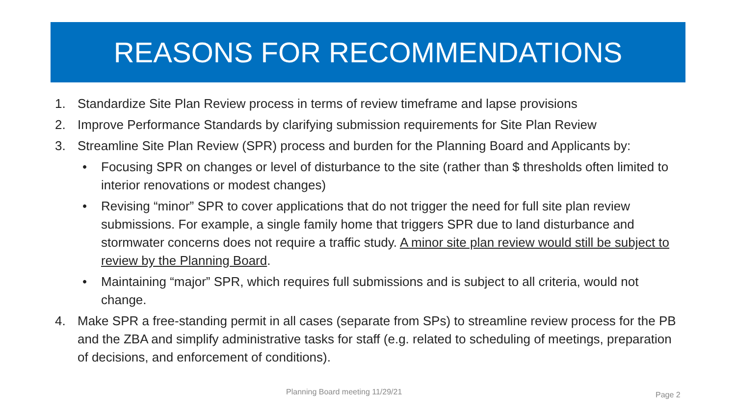REASONS FOR RECOMMENDATIONS
1. Standardize Site Plan Review process in terms of review timeframe and lapse provisions
2. Improve Performance Standards by clarifying submission requirements for Site Plan Review
3. Streamline Site Plan Review (SPR) process and burden for the Planning Board and Applicants by:
• Focusing SPR on changes or level of disturbance to the site (rather than $ thresholds often limited to interior renovations or modest changes)
• Revising “minor” SPR to cover applications that do not trigger the need for full site plan review submissions. For example, a single family home that triggers SPR due to land disturbance and stormwater concerns does not require a traffic study. A minor site plan review would still be subject to review by the Planning Board.
• Maintaining “major” SPR, which requires full submissions and is subject to all criteria, would not change.
4. Make SPR a free-standing permit in all cases (separate from SPs) to streamline review process for the PB and the ZBA and simplify administrative tasks for staff (e.g. related to scheduling of meetings, preparation of decisions, and enforcement of conditions).
Planning Board meeting 11/29/21
Page 2